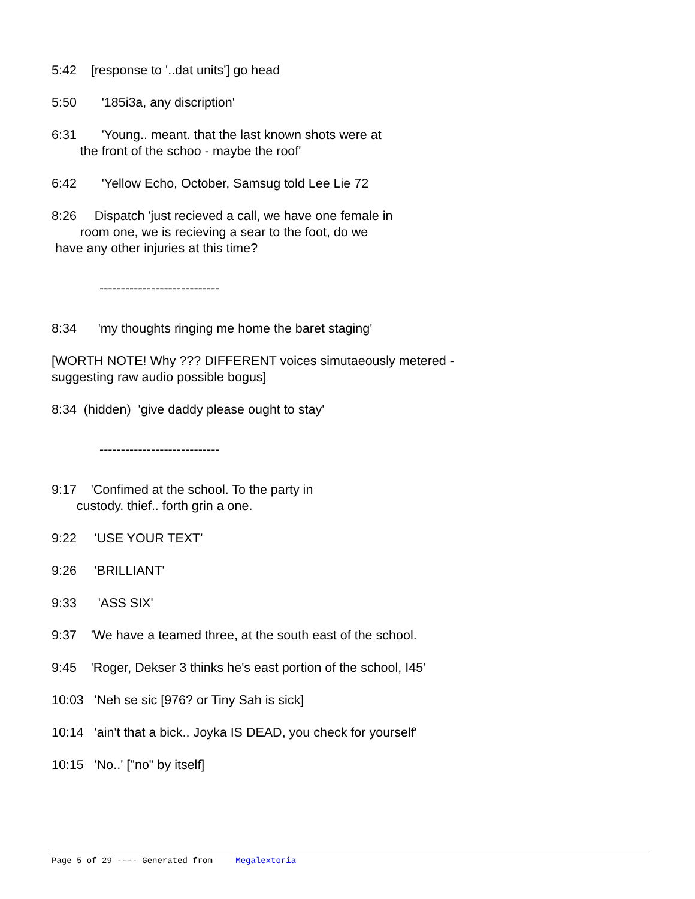5:42 [response to '..dat units'] go head
5:50 '185i3a, any discription'
6:31 'Young.. meant. that the last known shots were at the front of the schoo - maybe the roof'
6:42 'Yellow Echo, October, Samsug told Lee Lie 72
8:26 Dispatch 'just recieved a call, we have one female in room one, we is recieving a sear to the foot, do we have any other injuries at this time?
----------------------------
8:34 'my thoughts ringing me home the baret staging'
[WORTH NOTE! Why ??? DIFFERENT voices simutaeously metered - suggesting raw audio possible bogus]
8:34 (hidden) 'give daddy please ought to stay'
----------------------------
9:17 'Confimed at the school. To the party in custody. thief.. forth grin a one.
9:22 'USE YOUR TEXT'
9:26 'BRILLIANT'
9:33 'ASS SIX'
9:37 'We have a teamed three, at the south east of the school.
9:45 'Roger, Dekser 3 thinks he's east portion of the school, I45'
10:03 'Neh se sic [976? or Tiny Sah is sick]
10:14 'ain't that a bick.. Joyka IS DEAD, you check for yourself'
10:15 'No..' ["no" by itself]
Page 5 of 29 ---- Generated from Megalextoria